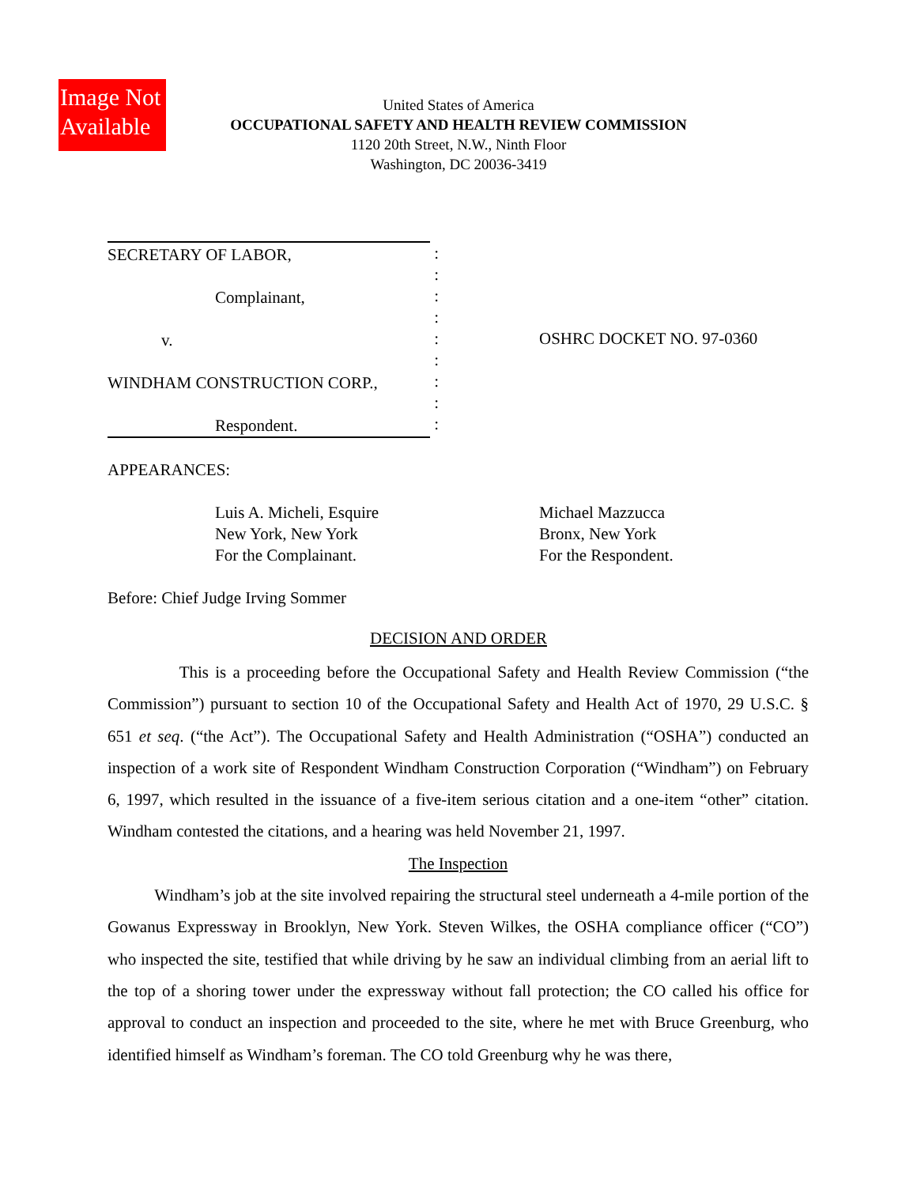Image Not Available
United States of America
OCCUPATIONAL SAFETY AND HEALTH REVIEW COMMISSION
1120 20th Street, N.W., Ninth Floor
Washington, DC 20036-3419
SECRETARY OF LABOR,
Complainant,
v.
WINDHAM CONSTRUCTION CORP.,
Respondent.
:
:
:
:
:
:
:
:
:
OSHRC DOCKET NO. 97-0360
APPEARANCES:
Luis A. Micheli, Esquire
New York, New York
For the Complainant.
Michael Mazzucca
Bronx, New York
For the Respondent.
Before: Chief Judge Irving Sommer
DECISION AND ORDER
This is a proceeding before the Occupational Safety and Health Review Commission (“the Commission”) pursuant to section 10 of the Occupational Safety and Health Act of 1970, 29 U.S.C. § 651 et seq. (“the Act”). The Occupational Safety and Health Administration (“OSHA”) conducted an inspection of a work site of Respondent Windham Construction Corporation (“Windham”) on February 6, 1997, which resulted in the issuance of a five-item serious citation and a one-item “other” citation. Windham contested the citations, and a hearing was held November 21, 1997.
The Inspection
Windham’s job at the site involved repairing the structural steel underneath a 4-mile portion of the Gowanus Expressway in Brooklyn, New York. Steven Wilkes, the OSHA compliance officer (“CO”) who inspected the site, testified that while driving by he saw an individual climbing from an aerial lift to the top of a shoring tower under the expressway without fall protection; the CO called his office for approval to conduct an inspection and proceeded to the site, where he met with Bruce Greenburg, who identified himself as Windham’s foreman. The CO told Greenburg why he was there,